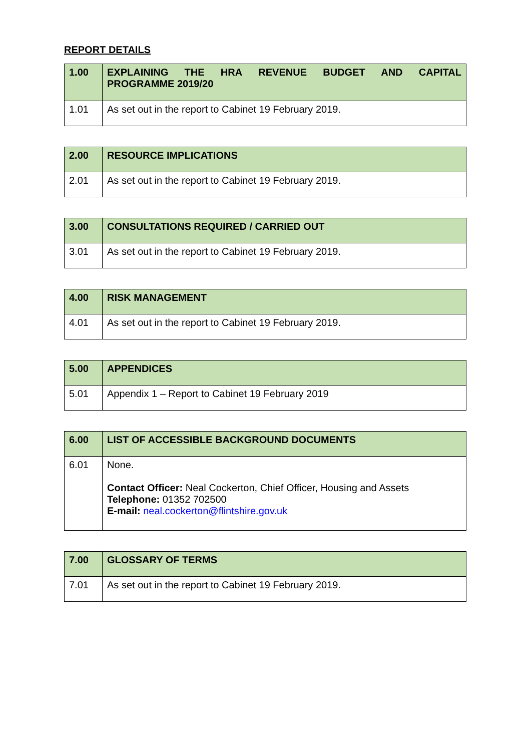REPORT DETAILS
| 1.00 | EXPLAINING THE HRA REVENUE BUDGET AND CAPITAL PROGRAMME 2019/20 |
| 1.01 | As set out in the report to Cabinet 19 February 2019. |
| 2.00 | RESOURCE IMPLICATIONS |
| 2.01 | As set out in the report to Cabinet 19 February 2019. |
| 3.00 | CONSULTATIONS REQUIRED / CARRIED OUT |
| 3.01 | As set out in the report to Cabinet 19 February 2019. |
| 4.00 | RISK MANAGEMENT |
| 4.01 | As set out in the report to Cabinet 19 February 2019. |
| 5.00 | APPENDICES |
| 5.01 | Appendix 1 – Report to Cabinet 19 February 2019 |
| 6.00 | LIST OF ACCESSIBLE BACKGROUND DOCUMENTS |
| 6.01 | None. Contact Officer: Neal Cockerton, Chief Officer, Housing and Assets Telephone: 01352 702500 E-mail: neal.cockerton@flintshire.gov.uk |
| 7.00 | GLOSSARY OF TERMS |
| 7.01 | As set out in the report to Cabinet 19 February 2019. |